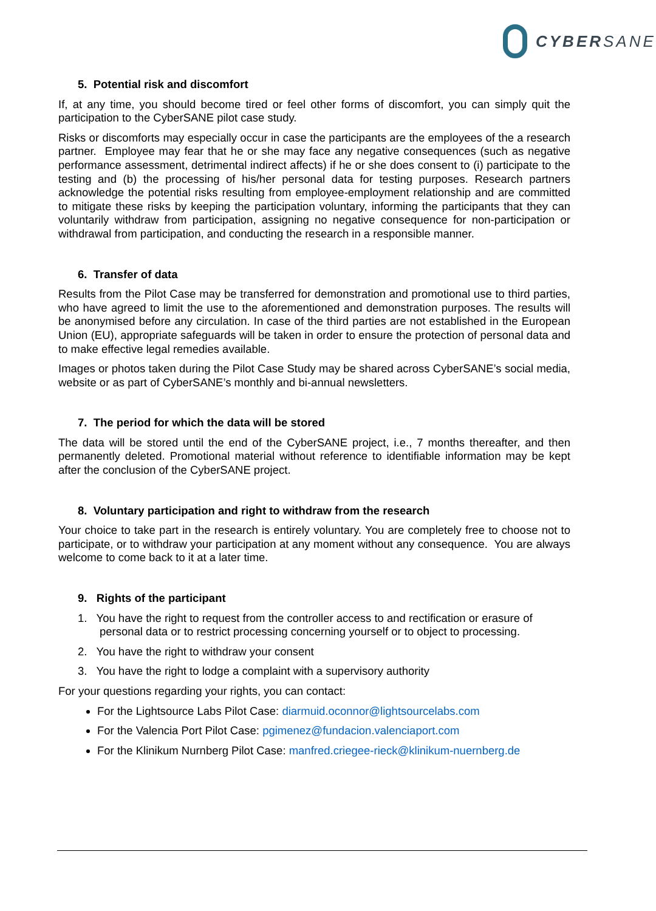CYBER SANE
5. Potential risk and discomfort
If, at any time, you should become tired or feel other forms of discomfort, you can simply quit the participation to the CyberSANE pilot case study.
Risks or discomforts may especially occur in case the participants are the employees of the a research partner. Employee may fear that he or she may face any negative consequences (such as negative performance assessment, detrimental indirect affects) if he or she does consent to (i) participate to the testing and (b) the processing of his/her personal data for testing purposes. Research partners acknowledge the potential risks resulting from employee-employment relationship and are committed to mitigate these risks by keeping the participation voluntary, informing the participants that they can voluntarily withdraw from participation, assigning no negative consequence for non-participation or withdrawal from participation, and conducting the research in a responsible manner.
6. Transfer of data
Results from the Pilot Case may be transferred for demonstration and promotional use to third parties, who have agreed to limit the use to the aforementioned and demonstration purposes. The results will be anonymised before any circulation. In case of the third parties are not established in the European Union (EU), appropriate safeguards will be taken in order to ensure the protection of personal data and to make effective legal remedies available.
Images or photos taken during the Pilot Case Study may be shared across CyberSANE’s social media, website or as part of CyberSANE’s monthly and bi-annual newsletters.
7. The period for which the data will be stored
The data will be stored until the end of the CyberSANE project, i.e., 7 months thereafter, and then permanently deleted. Promotional material without reference to identifiable information may be kept after the conclusion of the CyberSANE project.
8. Voluntary participation and right to withdraw from the research
Your choice to take part in the research is entirely voluntary. You are completely free to choose not to participate, or to withdraw your participation at any moment without any consequence. You are always welcome to come back to it at a later time.
9. Rights of the participant
1. You have the right to request from the controller access to and rectification or erasure of
personal data or to restrict processing concerning yourself or to object to processing.
2. You have the right to withdraw your consent
3. You have the right to lodge a complaint with a supervisory authority
For your questions regarding your rights, you can contact:
For the Lightsource Labs Pilot Case: diarmuid.oconnor@lightsourcelabs.com
For the Valencia Port Pilot Case: pgimenez@fundacion.valenciaport.com
For the Klinikum Nurnberg Pilot Case: manfred.criegee-rieck@klinikum-nuernberg.de